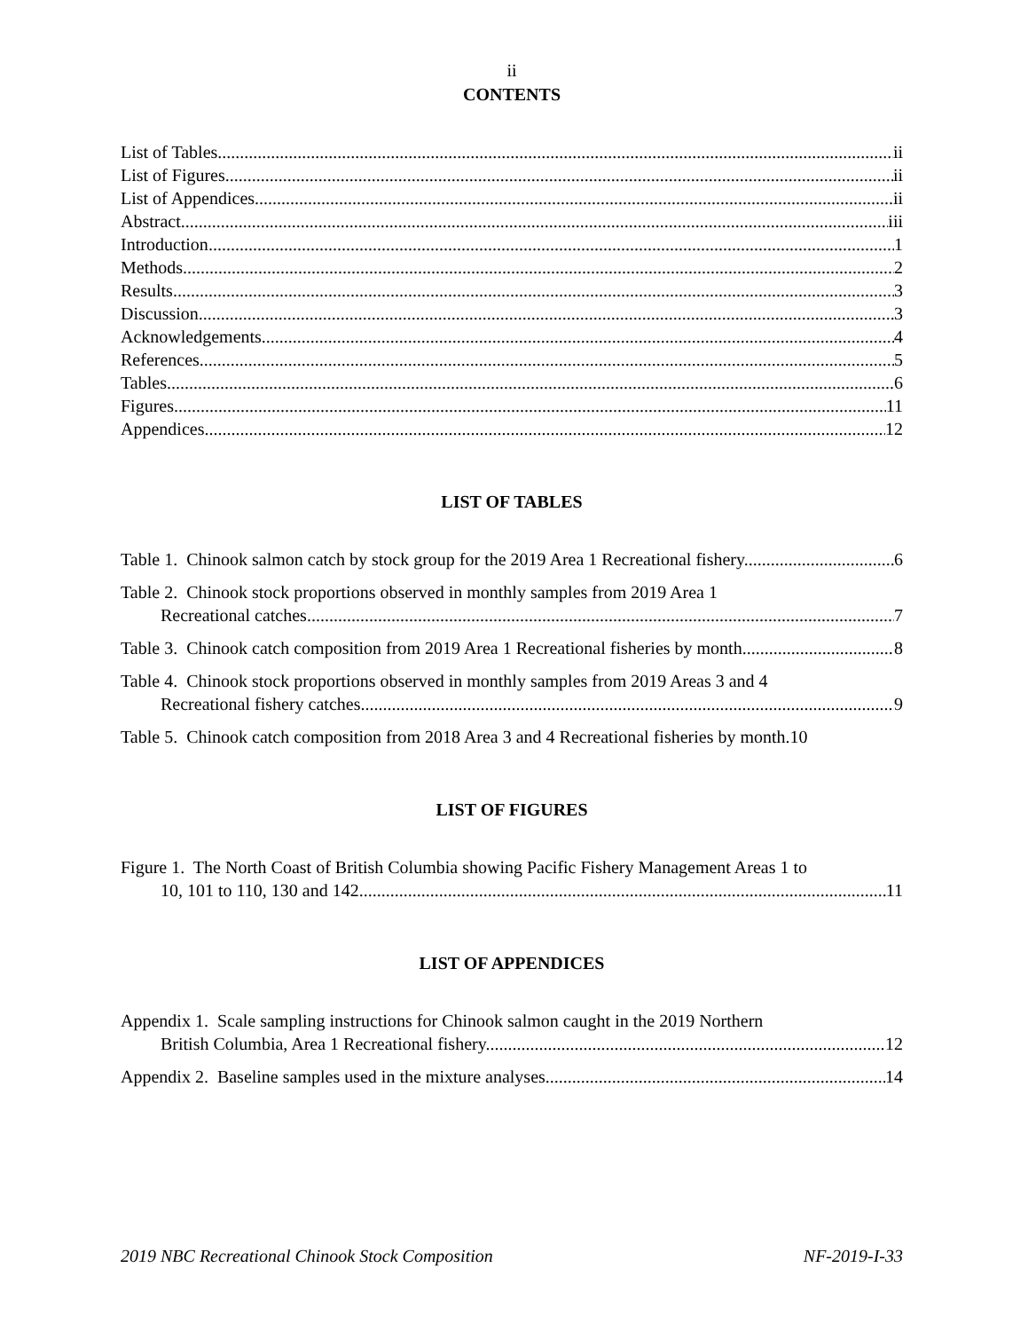ii
CONTENTS
List of Tables ii
List of Figures ii
List of Appendices ii
Abstract iii
Introduction 1
Methods 2
Results 3
Discussion 3
Acknowledgements 4
References 5
Tables 6
Figures 11
Appendices 12
LIST OF TABLES
Table 1. Chinook salmon catch by stock group for the 2019 Area 1 Recreational fishery. 6
Table 2. Chinook stock proportions observed in monthly samples from 2019 Area 1
Recreational catches. 7
Table 3. Chinook catch composition from 2019 Area 1 Recreational fisheries by month. 8
Table 4. Chinook stock proportions observed in monthly samples from 2019 Areas 3 and 4
Recreational fishery catches. 9
Table 5. Chinook catch composition from 2018 Area 3 and 4 Recreational fisheries by month. 10
LIST OF FIGURES
Figure 1. The North Coast of British Columbia showing Pacific Fishery Management Areas 1 to
10, 101 to 110, 130 and 142. 11
LIST OF APPENDICES
Appendix 1. Scale sampling instructions for Chinook salmon caught in the 2019 Northern
British Columbia, Area 1 Recreational fishery. 12
Appendix 2. Baseline samples used in the mixture analyses. 14
2019 NBC Recreational Chinook Stock Composition NF-2019-I-33